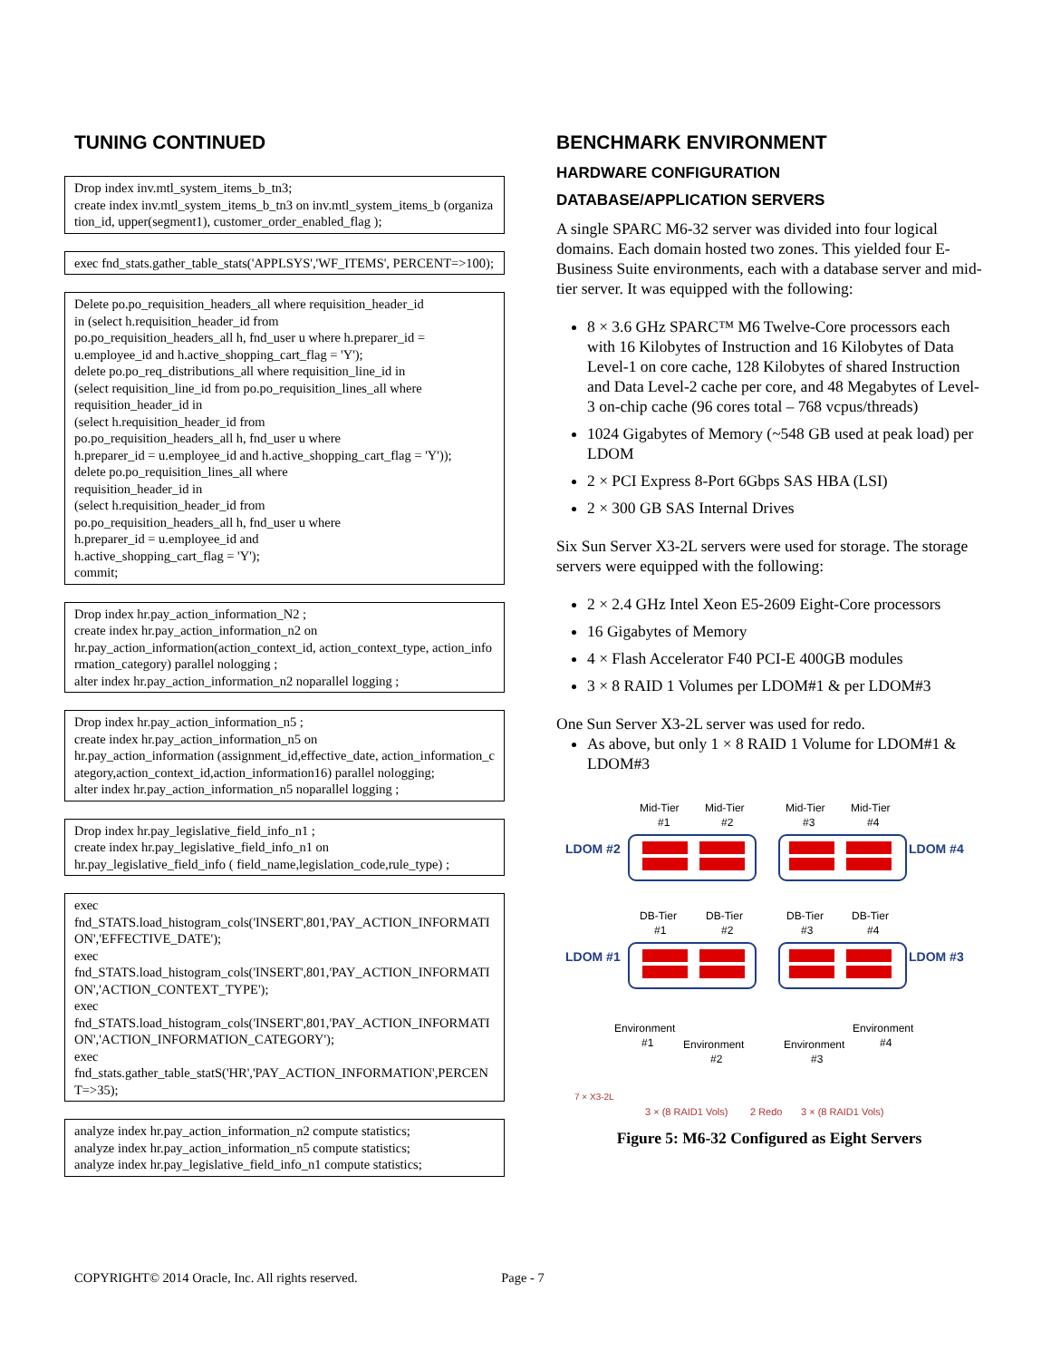TUNING CONTINUED
Drop index inv.mtl_system_items_b_tn3;
create index inv.mtl_system_items_b_tn3 on inv.mtl_system_items_b (organization_id, upper(segment1), customer_order_enabled_flag );
exec fnd_stats.gather_table_stats('APPLSYS','WF_ITEMS', PERCENT=>100);
Delete po.po_requisition_headers_all where requisition_header_id
in (select h.requisition_header_id from
po.po_requisition_headers_all h, fnd_user u where h.preparer_id =
u.employee_id and h.active_shopping_cart_flag = 'Y');
delete po.po_req_distributions_all where requisition_line_id in
(select requisition_line_id from po.po_requisition_lines_all where
requisition_header_id in
(select h.requisition_header_id from
po.po_requisition_headers_all h, fnd_user u where
h.preparer_id = u.employee_id and h.active_shopping_cart_flag = 'Y'));
delete po.po_requisition_lines_all where
requisition_header_id in
(select h.requisition_header_id from
po.po_requisition_headers_all h, fnd_user u where
h.preparer_id = u.employee_id and
h.active_shopping_cart_flag = 'Y');
commit;
Drop index hr.pay_action_information_N2 ;
create index hr.pay_action_information_n2 on
hr.pay_action_information(action_context_id, action_context_type, action_information_category) parallel nologging ;
alter index hr.pay_action_information_n2 noparallel logging ;
Drop index hr.pay_action_information_n5 ;
create index hr.pay_action_information_n5 on
hr.pay_action_information (assignment_id,effective_date, action_information_category,action_context_id,action_information16) parallel nologging;
alter index hr.pay_action_information_n5 noparallel logging ;
Drop index hr.pay_legislative_field_info_n1 ;
create index hr.pay_legislative_field_info_n1 on
hr.pay_legislative_field_info ( field_name,legislation_code,rule_type) ;
exec
fnd_STATS.load_histogram_cols('INSERT',801,'PAY_ACTION_INFORMATION','EFFECTIVE_DATE');
exec
fnd_STATS.load_histogram_cols('INSERT',801,'PAY_ACTION_INFORMATION','ACTION_CONTEXT_TYPE');
exec
fnd_STATS.load_histogram_cols('INSERT',801,'PAY_ACTION_INFORMATION','ACTION_INFORMATION_CATEGORY');
exec
fnd_stats.gather_table_statS('HR','PAY_ACTION_INFORMATION',PERCENT=>35);
analyze index hr.pay_action_information_n2 compute statistics;
analyze index hr.pay_action_information_n5 compute statistics;
analyze index hr.pay_legislative_field_info_n1 compute statistics;
BENCHMARK ENVIRONMENT
HARDWARE CONFIGURATION
DATABASE/APPLICATION SERVERS
A single SPARC M6-32 server was divided into four logical domains. Each domain hosted two zones. This yielded four E-Business Suite environments, each with a database server and mid-tier server. It was equipped with the following:
8 × 3.6 GHz SPARC™ M6 Twelve-Core processors each with 16 Kilobytes of Instruction and 16 Kilobytes of Data Level-1 on core cache, 128 Kilobytes of shared Instruction and Data Level-2 cache per core, and 48 Megabytes of Level-3 on-chip cache (96 cores total – 768 vcpus/threads)
1024 Gigabytes of Memory (~548 GB used at peak load) per LDOM
2 × PCI Express 8-Port 6Gbps SAS HBA (LSI)
2 × 300 GB SAS Internal Drives
Six Sun Server X3-2L servers were used for storage. The storage servers were equipped with the following:
2 × 2.4 GHz Intel Xeon E5-2609 Eight-Core processors
16 Gigabytes of Memory
4 × Flash Accelerator F40 PCI-E 400GB modules
3 × 8 RAID 1 Volumes per LDOM#1 & per LDOM#3
One Sun Server X3-2L server was used for redo.
As above, but only 1 × 8 RAID 1 Volume for LDOM#1 & LDOM#3
Mid-Tier
#1
Mid-Tier
#2
Mid-Tier
#3
Mid-Tier
#4
LDOM #2
LDOM #4
DB-Tier
#1
DB-Tier
#2
DB-Tier
#3
DB-Tier
#4
LDOM #1
LDOM #3
Environment
#1
Environment
#2
Environment
#3
Environment
#4
7 × X3-2L
3 × (8 RAID1 Vols)
2 Redo
3 × (8 RAID1 Vols)
Figure 5: M6-32 Configured as Eight Servers
COPYRIGHT© 2014 Oracle, Inc. All rights reserved. Page - 7